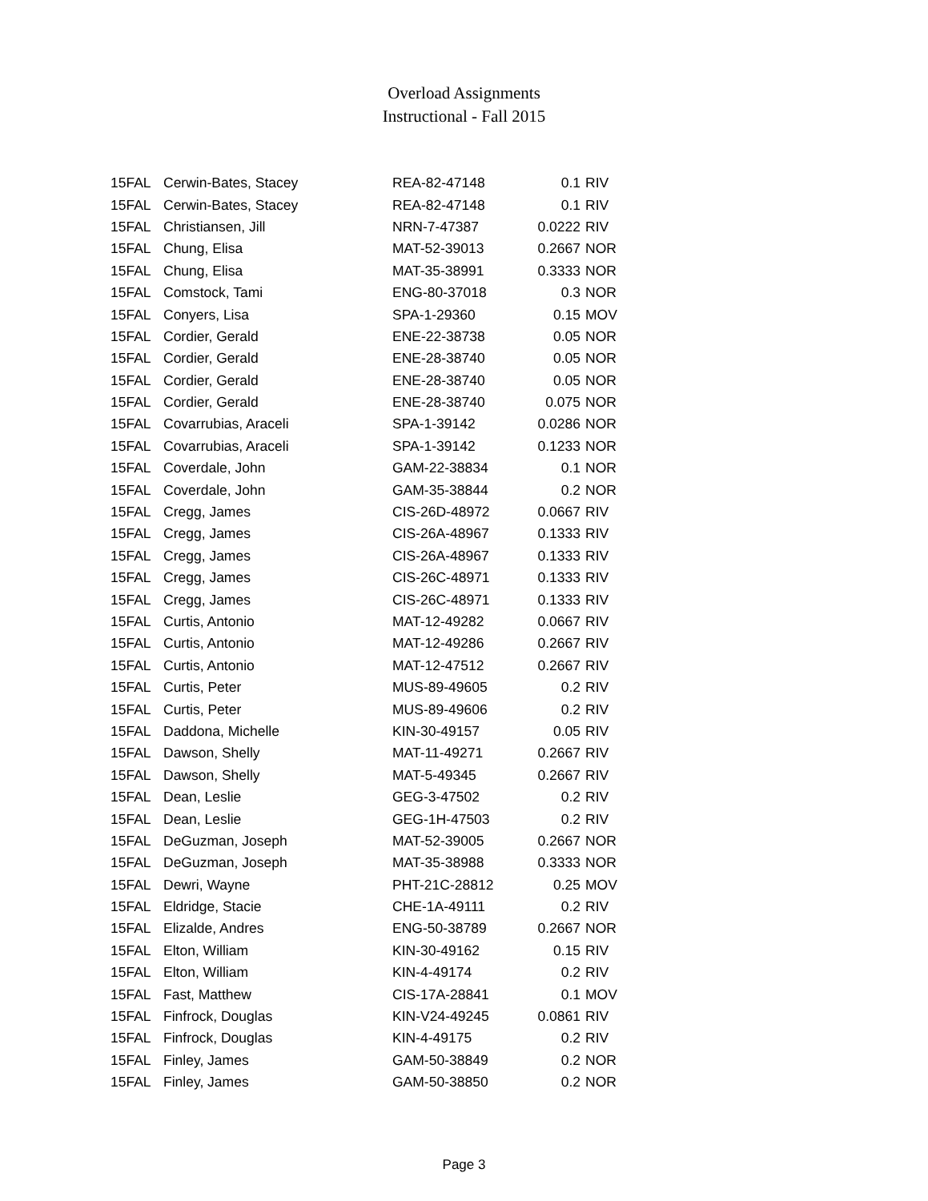Overload Assignments
Instructional - Fall 2015
| 15FAL | Cerwin-Bates, Stacey | REA-82-47148 | 0.1 | RIV |
| 15FAL | Cerwin-Bates, Stacey | REA-82-47148 | 0.1 | RIV |
| 15FAL | Christiansen, Jill | NRN-7-47387 | 0.0222 | RIV |
| 15FAL | Chung, Elisa | MAT-52-39013 | 0.2667 | NOR |
| 15FAL | Chung, Elisa | MAT-35-38991 | 0.3333 | NOR |
| 15FAL | Comstock, Tami | ENG-80-37018 | 0.3 | NOR |
| 15FAL | Conyers, Lisa | SPA-1-29360 | 0.15 | MOV |
| 15FAL | Cordier, Gerald | ENE-22-38738 | 0.05 | NOR |
| 15FAL | Cordier, Gerald | ENE-28-38740 | 0.05 | NOR |
| 15FAL | Cordier, Gerald | ENE-28-38740 | 0.05 | NOR |
| 15FAL | Cordier, Gerald | ENE-28-38740 | 0.075 | NOR |
| 15FAL | Covarrubias, Araceli | SPA-1-39142 | 0.0286 | NOR |
| 15FAL | Covarrubias, Araceli | SPA-1-39142 | 0.1233 | NOR |
| 15FAL | Coverdale, John | GAM-22-38834 | 0.1 | NOR |
| 15FAL | Coverdale, John | GAM-35-38844 | 0.2 | NOR |
| 15FAL | Cregg, James | CIS-26D-48972 | 0.0667 | RIV |
| 15FAL | Cregg, James | CIS-26A-48967 | 0.1333 | RIV |
| 15FAL | Cregg, James | CIS-26A-48967 | 0.1333 | RIV |
| 15FAL | Cregg, James | CIS-26C-48971 | 0.1333 | RIV |
| 15FAL | Cregg, James | CIS-26C-48971 | 0.1333 | RIV |
| 15FAL | Curtis, Antonio | MAT-12-49282 | 0.0667 | RIV |
| 15FAL | Curtis, Antonio | MAT-12-49286 | 0.2667 | RIV |
| 15FAL | Curtis, Antonio | MAT-12-47512 | 0.2667 | RIV |
| 15FAL | Curtis, Peter | MUS-89-49605 | 0.2 | RIV |
| 15FAL | Curtis, Peter | MUS-89-49606 | 0.2 | RIV |
| 15FAL | Daddona, Michelle | KIN-30-49157 | 0.05 | RIV |
| 15FAL | Dawson, Shelly | MAT-11-49271 | 0.2667 | RIV |
| 15FAL | Dawson, Shelly | MAT-5-49345 | 0.2667 | RIV |
| 15FAL | Dean, Leslie | GEG-3-47502 | 0.2 | RIV |
| 15FAL | Dean, Leslie | GEG-1H-47503 | 0.2 | RIV |
| 15FAL | DeGuzman, Joseph | MAT-52-39005 | 0.2667 | NOR |
| 15FAL | DeGuzman, Joseph | MAT-35-38988 | 0.3333 | NOR |
| 15FAL | Dewri, Wayne | PHT-21C-28812 | 0.25 | MOV |
| 15FAL | Eldridge, Stacie | CHE-1A-49111 | 0.2 | RIV |
| 15FAL | Elizalde, Andres | ENG-50-38789 | 0.2667 | NOR |
| 15FAL | Elton, William | KIN-30-49162 | 0.15 | RIV |
| 15FAL | Elton, William | KIN-4-49174 | 0.2 | RIV |
| 15FAL | Fast, Matthew | CIS-17A-28841 | 0.1 | MOV |
| 15FAL | Finfrock, Douglas | KIN-V24-49245 | 0.0861 | RIV |
| 15FAL | Finfrock, Douglas | KIN-4-49175 | 0.2 | RIV |
| 15FAL | Finley, James | GAM-50-38849 | 0.2 | NOR |
| 15FAL | Finley, James | GAM-50-38850 | 0.2 | NOR |
Page 3